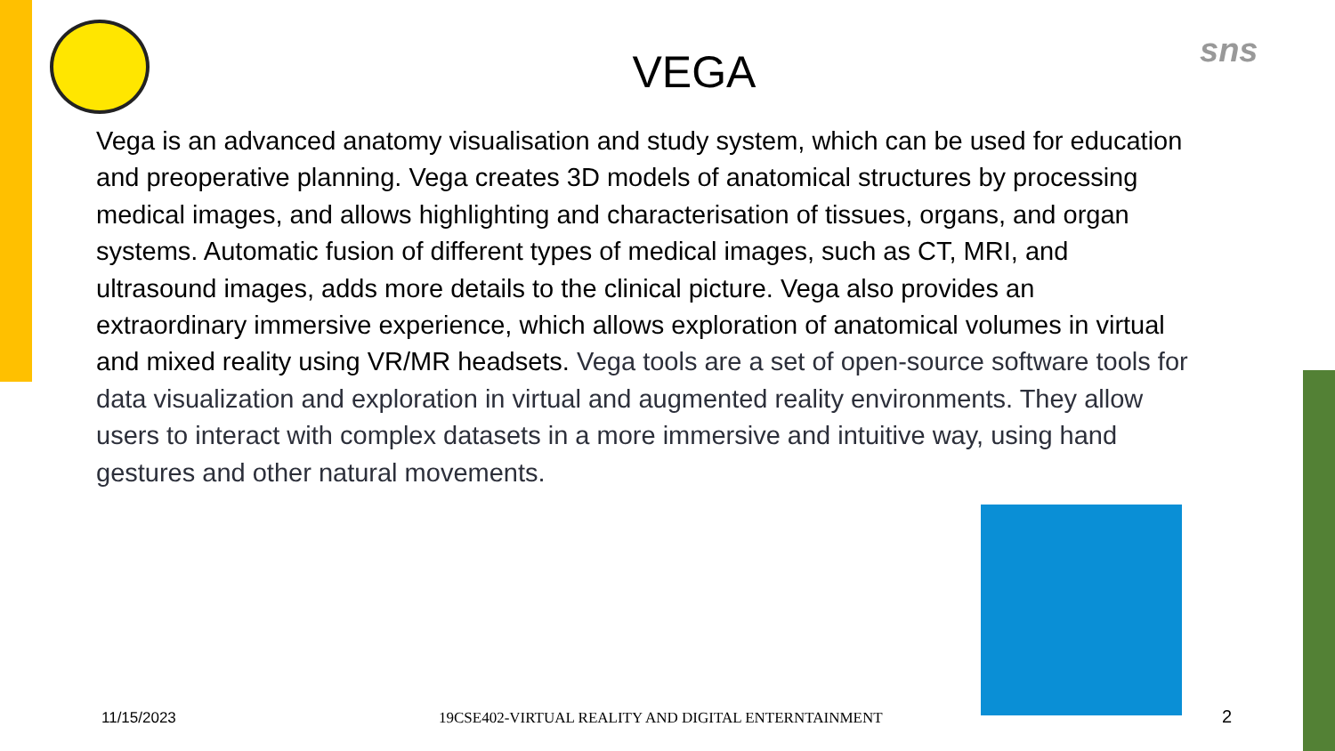sns
VEGA
Vega is an advanced anatomy visualisation and study system, which can be used for education and preoperative planning. Vega creates 3D models of anatomical structures by processing medical images, and allows highlighting and characterisation of tissues, organs, and organ systems. Automatic fusion of different types of medical images, such as CT, MRI, and ultrasound images, adds more details to the clinical picture. Vega also provides an extraordinary immersive experience, which allows exploration of anatomical volumes in virtual and mixed reality using VR/MR headsets. Vega tools are a set of open-source software tools for data visualization and exploration in virtual and augmented reality environments. They allow users to interact with complex datasets in a more immersive and intuitive way, using hand gestures and other natural movements.
11/15/2023
19CSE402-VIRTUAL REALITY AND DIGITAL ENTERNTAINMENT
2